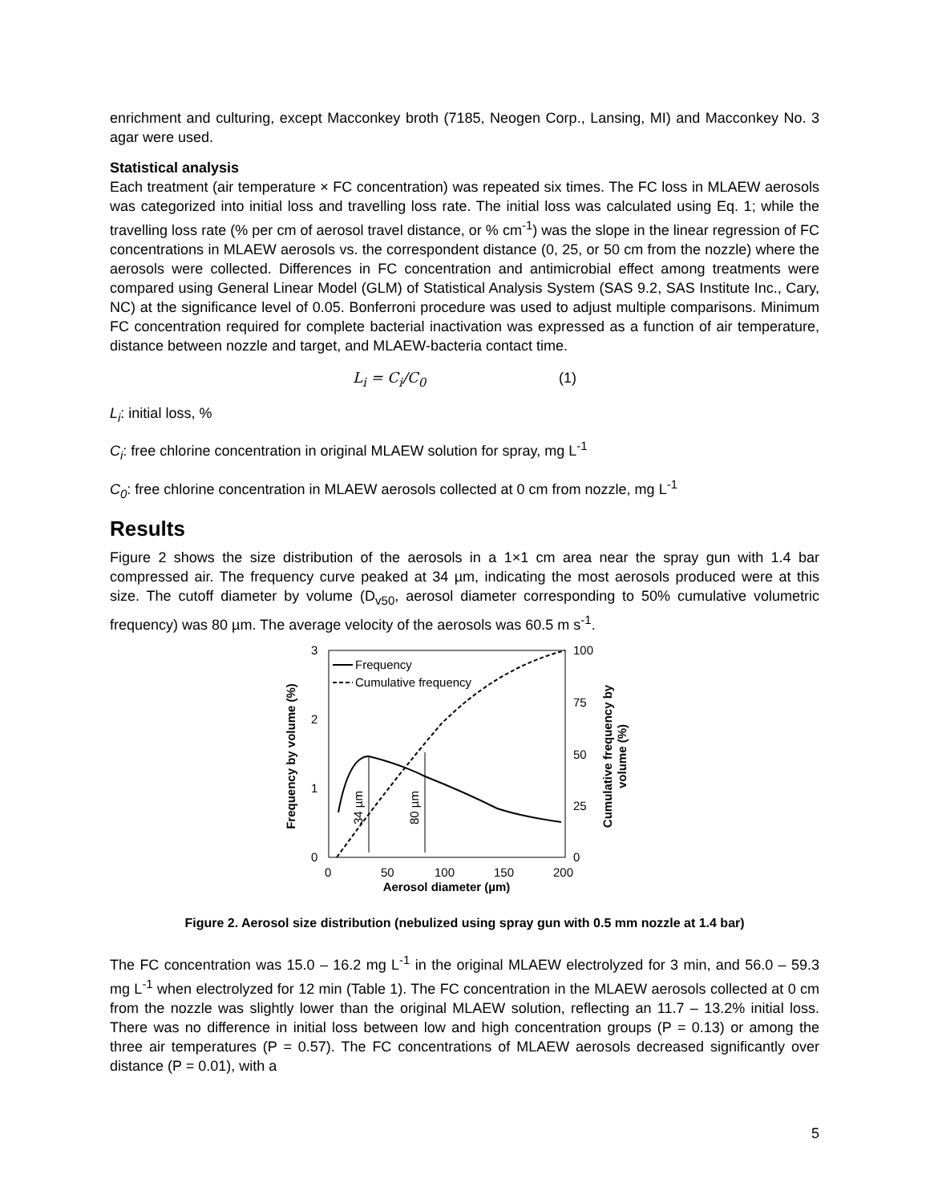enrichment and culturing, except Macconkey broth (7185, Neogen Corp., Lansing, MI) and Macconkey No. 3 agar were used.
Statistical analysis
Each treatment (air temperature × FC concentration) was repeated six times. The FC loss in MLAEW aerosols was categorized into initial loss and travelling loss rate. The initial loss was calculated using Eq. 1; while the travelling loss rate (% per cm of aerosol travel distance, or % cm<sup>-1</sup>) was the slope in the linear regression of FC concentrations in MLAEW aerosols vs. the correspondent distance (0, 25, or 50 cm from the nozzle) where the aerosols were collected. Differences in FC concentration and antimicrobial effect among treatments were compared using General Linear Model (GLM) of Statistical Analysis System (SAS 9.2, SAS Institute Inc., Cary, NC) at the significance level of 0.05. Bonferroni procedure was used to adjust multiple comparisons. Minimum FC concentration required for complete bacterial inactivation was expressed as a function of air temperature, distance between nozzle and target, and MLAEW-bacteria contact time.
L<sub>i</sub> = C<sub>i</sub>/C<sub>0</sub> (1)
L<sub>i</sub>: initial loss, %
C<sub>i</sub>: free chlorine concentration in original MLAEW solution for spray, mg L<sup>-1</sup>
C<sub>0</sub>: free chlorine concentration in MLAEW aerosols collected at 0 cm from nozzle, mg L<sup>-1</sup>
Results
Figure 2 shows the size distribution of the aerosols in a 1×1 cm area near the spray gun with 1.4 bar compressed air. The frequency curve peaked at 34 µm, indicating the most aerosols produced were at this size. The cutoff diameter by volume (D<sub>v50</sub>, aerosol diameter corresponding to 50% cumulative volumetric frequency) was 80 µm. The average velocity of the aerosols was 60.5 m s<sup>-1</sup>.
3
2
1
0
100
75
50
25
0
0
50
100
150
200
Aerosol diameter (µm)
Frequency by volume (%)
Cumulative frequency by
volume (%)
34 µm
80 µm
Frequency
Cumulative frequency
Figure 2. Aerosol size distribution (nebulized using spray gun with 0.5 mm nozzle at 1.4 bar)
The FC concentration was 15.0 – 16.2 mg L<sup>-1</sup> in the original MLAEW electrolyzed for 3 min, and 56.0 – 59.3 mg L<sup>-1</sup> when electrolyzed for 12 min (Table 1). The FC concentration in the MLAEW aerosols collected at 0 cm from the nozzle was slightly lower than the original MLAEW solution, reflecting an 11.7 – 13.2% initial loss. There was no difference in initial loss between low and high concentration groups (P = 0.13) or among the three air temperatures (P = 0.57). The FC concentrations of MLAEW aerosols decreased significantly over distance (P = 0.01), with a
5